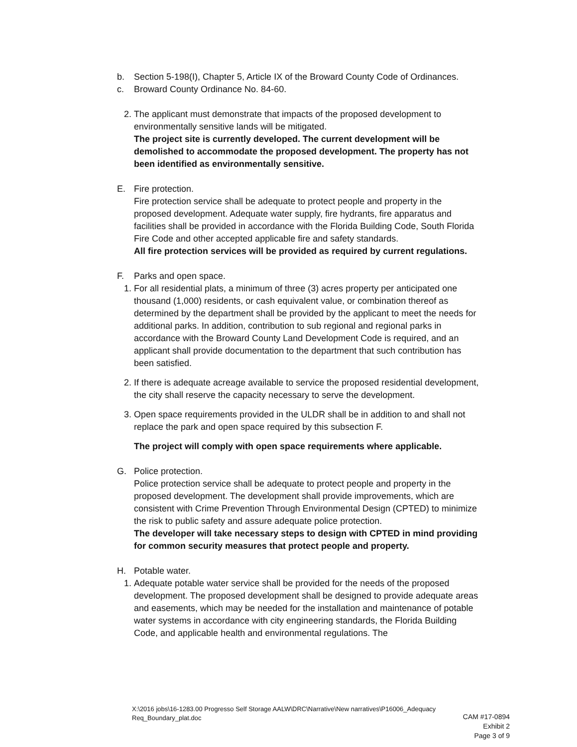b. Section 5-198(I), Chapter 5, Article IX of the Broward County Code of Ordinances.
c. Broward County Ordinance No. 84-60.
2.
The applicant must demonstrate that impacts of the proposed development to environmentally sensitive lands will be mitigated.
The project site is currently developed. The current development will be demolished to accommodate the proposed development. The property has not been identified as environmentally sensitive.
E. Fire protection.
Fire protection service shall be adequate to protect people and property in the proposed development. Adequate water supply, fire hydrants, fire apparatus and facilities shall be provided in accordance with the Florida Building Code, South Florida Fire Code and other accepted applicable fire and safety standards.
All fire protection services will be provided as required by current regulations.
F. Parks and open space.
1.
For all residential plats, a minimum of three (3) acres property per anticipated one thousand (1,000) residents, or cash equivalent value, or combination thereof as determined by the department shall be provided by the applicant to meet the needs for additional parks. In addition, contribution to sub regional and regional parks in accordance with the Broward County Land Development Code is required, and an applicant shall provide documentation to the department that such contribution has been satisfied.
2.
If there is adequate acreage available to service the proposed residential development, the city shall reserve the capacity necessary to serve the development.
3.
Open space requirements provided in the ULDR shall be in addition to and shall not replace the park and open space required by this subsection F.
The project will comply with open space requirements where applicable.
G. Police protection.
Police protection service shall be adequate to protect people and property in the proposed development. The development shall provide improvements, which are consistent with Crime Prevention Through Environmental Design (CPTED) to minimize the risk to public safety and assure adequate police protection.
The developer will take necessary steps to design with CPTED in mind providing for common security measures that protect people and property.
H. Potable water.
1.
Adequate potable water service shall be provided for the needs of the proposed development. The proposed development shall be designed to provide adequate areas and easements, which may be needed for the installation and maintenance of potable water systems in accordance with city engineering standards, the Florida Building Code, and applicable health and environmental regulations. The
X:\2016 jobs\16-1283.00 Progresso Self Storage AALW\DRC\Narrative\New narratives\P16006_Adequacy Req_Boundary_plat.doc
CAM #17-0894
Exhibit 2
Page 3 of 9